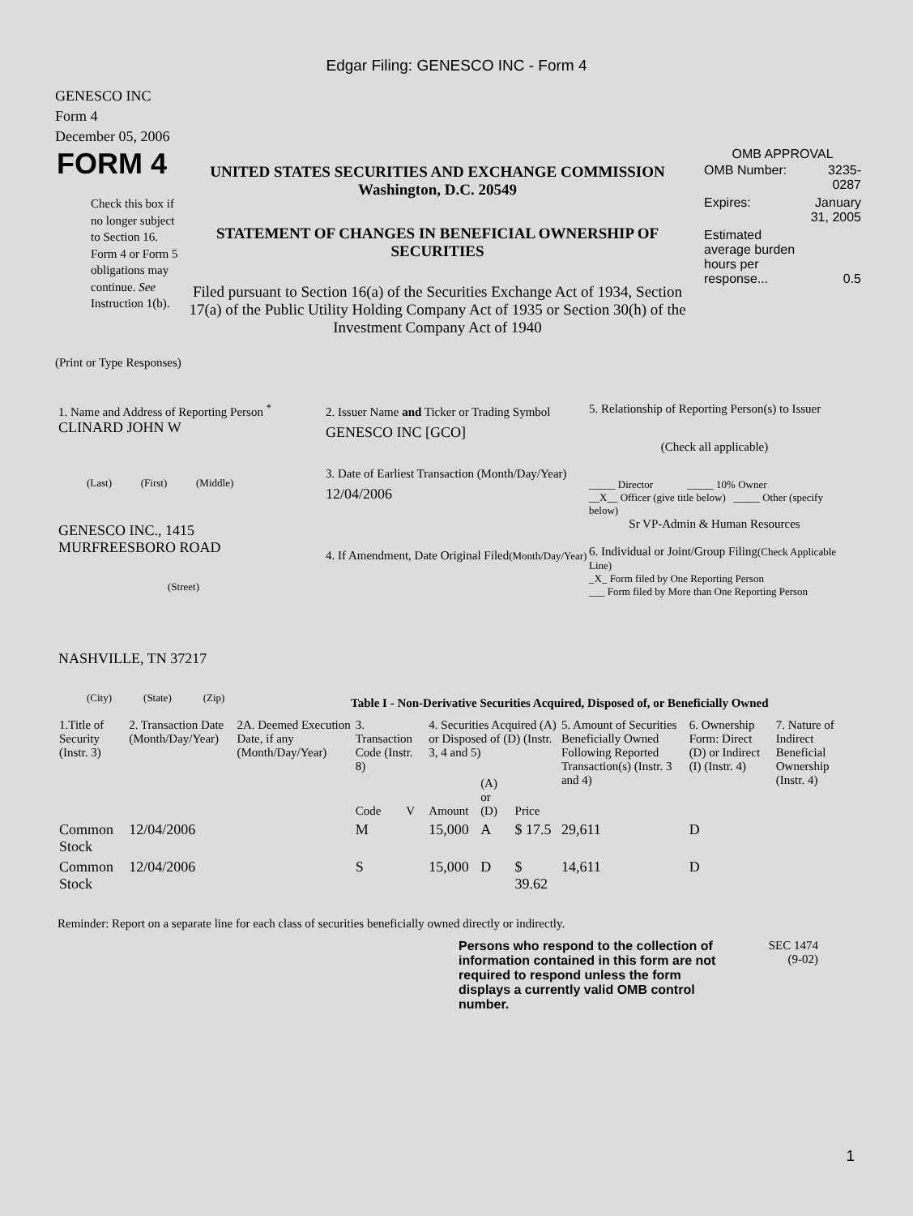Edgar Filing: GENESCO INC - Form 4
GENESCO INC
Form 4
December 05, 2006
FORM 4
Check this box if no longer subject to Section 16. Form 4 or Form 5 obligations may continue. See Instruction 1(b).
UNITED STATES SECURITIES AND EXCHANGE COMMISSION
Washington, D.C. 20549
STATEMENT OF CHANGES IN BENEFICIAL OWNERSHIP OF SECURITIES
Filed pursuant to Section 16(a) of the Securities Exchange Act of 1934, Section 17(a) of the Public Utility Holding Company Act of 1935 or Section 30(h) of the Investment Company Act of 1940
OMB APPROVAL
| OMB Number: | 3235-0287 |
| Expires: | January 31, 2005 |
| Estimated average burden hours per response... | 0.5 |
(Print or Type Responses)
1. Name and Address of Reporting Person <sup>*</sup>
CLINARD JOHN W
(Last) (First) (Middle)
GENESCO INC., 1415
MURFREESBORO ROAD
(Street)
NASHVILLE, TN 37217
(City) (State) (Zip)
2. Issuer Name and Ticker or Trading Symbol
GENESCO INC [GCO]
3. Date of Earliest Transaction (Month/Day/Year)
12/04/2006
4. If Amendment, Date Original Filed(Month/Day/Year)
5. Relationship of Reporting Person(s) to Issuer
(Check all applicable)
_____ Director _____ 10% Owner
__X__ Officer (give title below) _____ Other (specify below)
Sr VP-Admin & Human Resources
6. Individual or Joint/Group Filing(Check Applicable Line)
_X_ Form filed by One Reporting Person
___ Form filed by More than One Reporting Person
Table I - Non-Derivative Securities Acquired, Disposed of, or Beneficially Owned
| 1.Title of Security (Instr. 3) | 2. Transaction Date (Month/Day/Year) | 2A. Deemed Execution Date, if any (Month/Day/Year) | 3. Transaction Code (Instr. 8) | | 4. Securities Acquired (A) or Disposed of (D) (Instr. 3, 4 and 5) | | | 5. Amount of Securities Beneficially Owned Following Reported Transaction(s) (Instr. 3 and 4) | 6. Ownership Form: Direct (D) or Indirect (I) (Instr. 4) | 7. Nature of Indirect Beneficial Ownership (Instr. 4) |
| --- | --- | --- | --- | --- | --- | --- | --- | --- | --- | --- |
| | | | Code | V | Amount | (A) or (D) | Price | | | |
| Common Stock | 12/04/2006 | | M | | 15,000 | A | $ 17.5 | 29,611 | D | |
| Common Stock | 12/04/2006 | | S | | 15,000 | D | $ 39.62 | 14,611 | D | |
Reminder: Report on a separate line for each class of securities beneficially owned directly or indirectly.
Persons who respond to the collection of information contained in this form are not required to respond unless the form displays a currently valid OMB control number.
SEC 1474
(9-02)
1